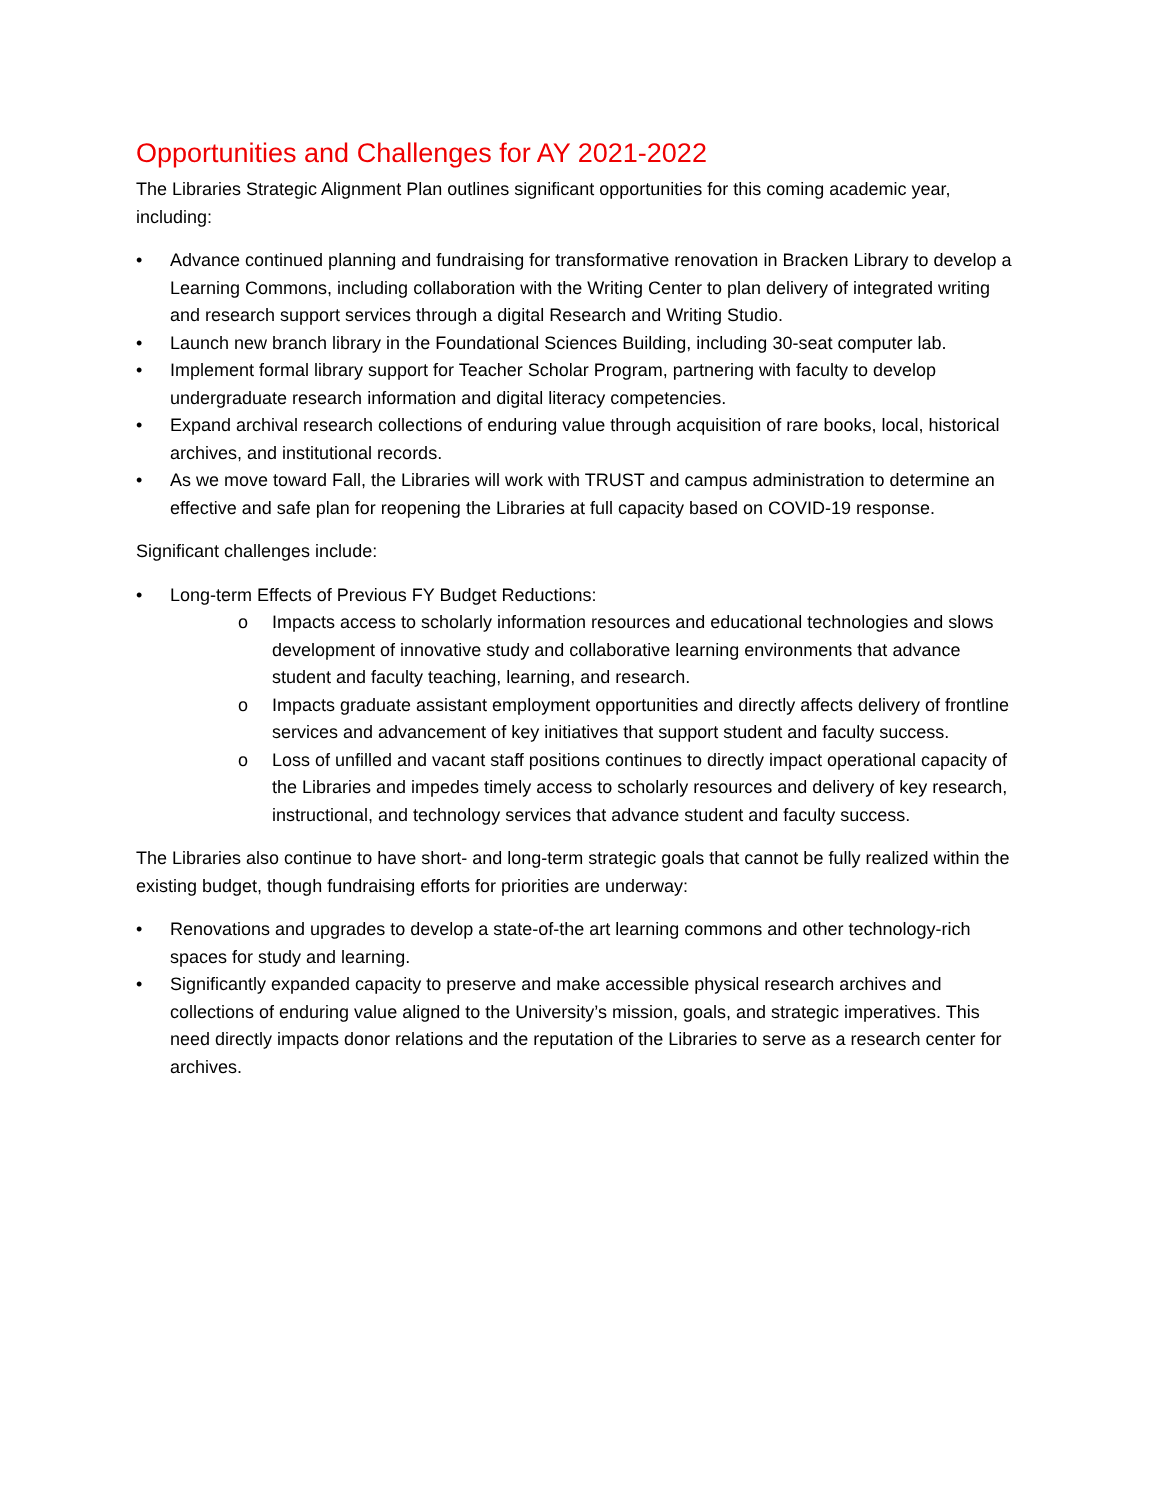Opportunities and Challenges for AY 2021-2022
The Libraries Strategic Alignment Plan outlines significant opportunities for this coming academic year, including:
• Advance continued planning and fundraising for transformative renovation in Bracken Library to develop a Learning Commons, including collaboration with the Writing Center to plan delivery of integrated writing and research support services through a digital Research and Writing Studio.
• Launch new branch library in the Foundational Sciences Building, including 30-seat computer lab.
• Implement formal library support for Teacher Scholar Program, partnering with faculty to develop undergraduate research information and digital literacy competencies.
• Expand archival research collections of enduring value through acquisition of rare books, local, historical archives, and institutional records.
• As we move toward Fall, the Libraries will work with TRUST and campus administration to determine an effective and safe plan for reopening the Libraries at full capacity based on COVID-19 response.
Significant challenges include:
• Long-term Effects of Previous FY Budget Reductions:
o Impacts access to scholarly information resources and educational technologies and slows development of innovative study and collaborative learning environments that advance student and faculty teaching, learning, and research.
o Impacts graduate assistant employment opportunities and directly affects delivery of frontline services and advancement of key initiatives that support student and faculty success.
o Loss of unfilled and vacant staff positions continues to directly impact operational capacity of the Libraries and impedes timely access to scholarly resources and delivery of key research, instructional, and technology services that advance student and faculty success.
The Libraries also continue to have short- and long-term strategic goals that cannot be fully realized within the existing budget, though fundraising efforts for priorities are underway:
• Renovations and upgrades to develop a state-of-the art learning commons and other technology-rich spaces for study and learning.
• Significantly expanded capacity to preserve and make accessible physical research archives and collections of enduring value aligned to the University’s mission, goals, and strategic imperatives. This need directly impacts donor relations and the reputation of the Libraries to serve as a research center for archives.